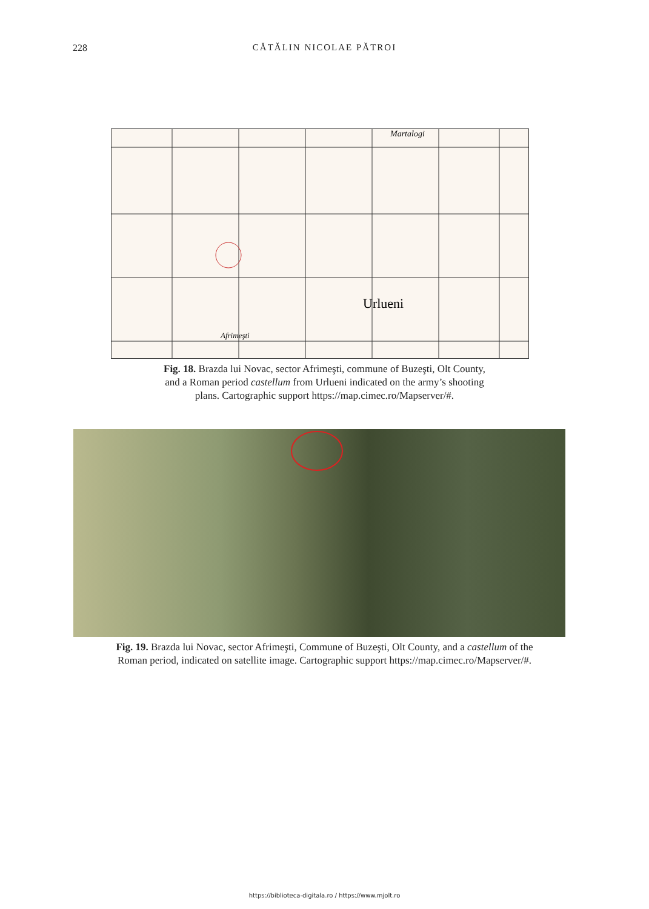228 CĂTĂLIN NICOLAE PĂTROI
Urlueni
Martalogi
Afrimeşti
Fig. 18. Brazda lui Novac, sector Afrimeşti, commune of Buzeşti, Olt County,
and a Roman period castellum from Urlueni indicated on the army’s shooting
plans. Cartographic support https://map.cimec.ro/Mapserver/#.
Fig. 19. Brazda lui Novac, sector Afrimeşti, Commune of Buzeşti, Olt County, and a castellum of the
Roman period, indicated on satellite image. Cartographic support https://map.cimec.ro/Mapserver/#.
https://biblioteca-digitala.ro / https://www.mjolt.ro